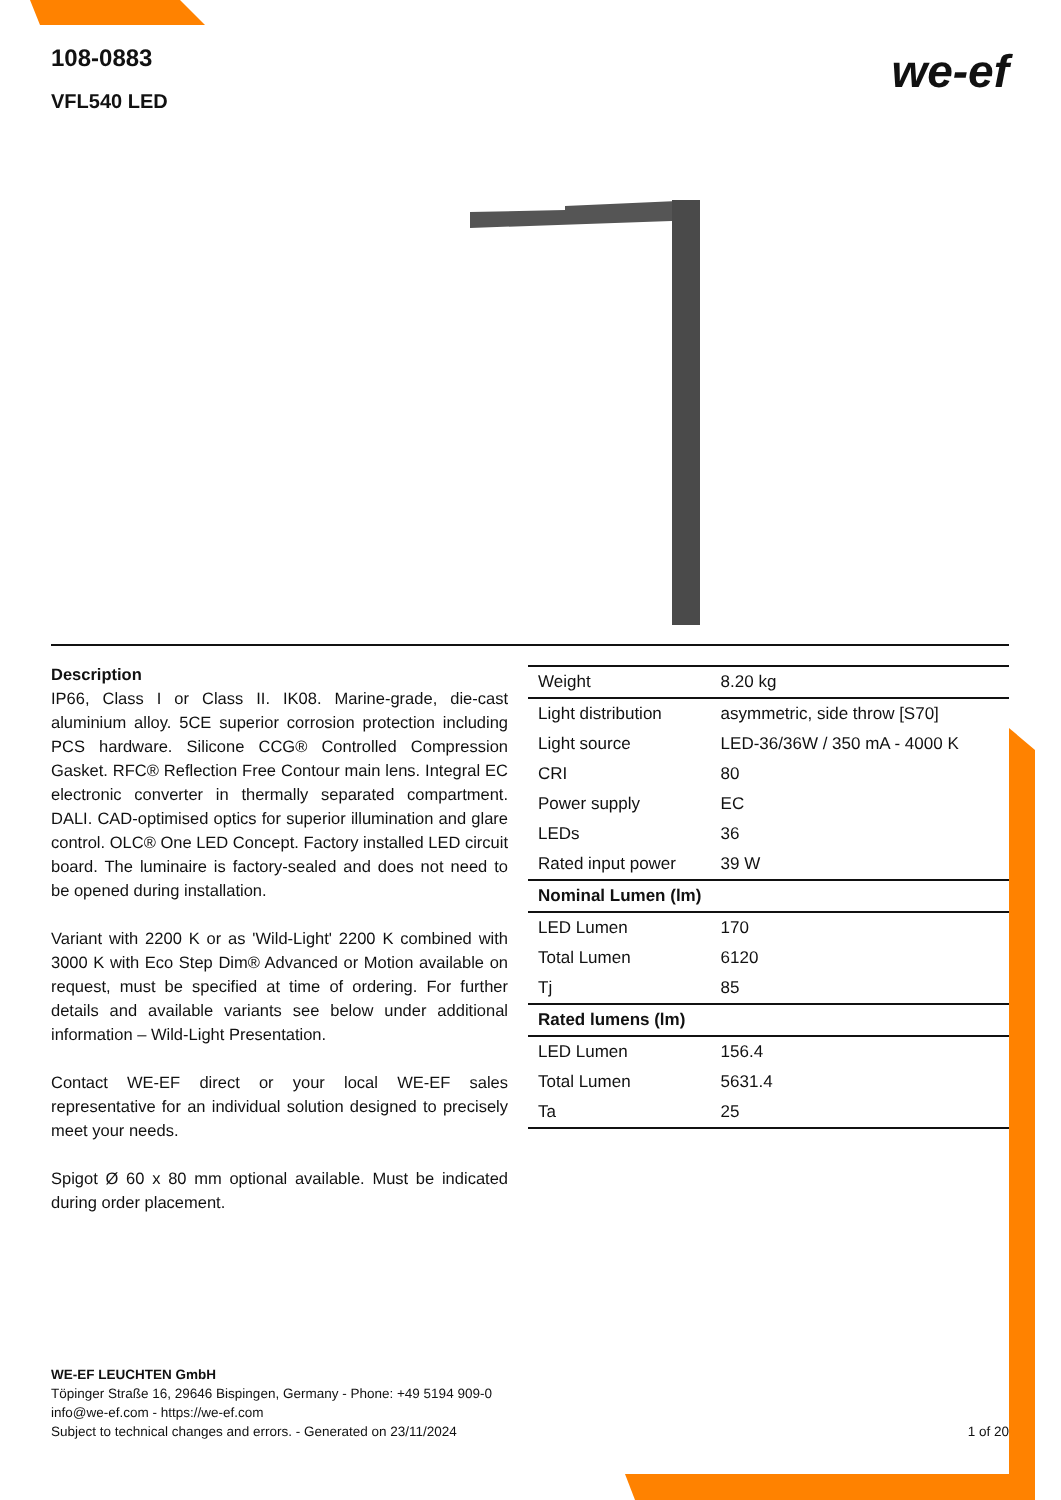108-0883
VFL540 LED
we-ef
Description
IP66, Class I or Class II. IK08. Marine-grade, die-cast aluminium alloy. 5CE superior corrosion protection including PCS hardware. Silicone CCG® Controlled Compression Gasket. RFC® Reflection Free Contour main lens. Integral EC electronic converter in thermally separated compartment. DALI. CAD-optimised optics for superior illumination and glare control. OLC® One LED Concept. Factory installed LED circuit board. The luminaire is factory-sealed and does not need to be opened during installation.
Variant with 2200 K or as 'Wild-Light' 2200 K combined with 3000 K with Eco Step Dim® Advanced or Motion available on request, must be specified at time of ordering. For further details and available variants see below under additional information – Wild-Light Presentation.
Contact WE-EF direct or your local WE-EF sales representative for an individual solution designed to precisely meet your needs.
Spigot Ø 60 x 80 mm optional available. Must be indicated during order placement.
| Weight | 8.20 kg |
| Light distribution | asymmetric, side throw [S70] |
| Light source | LED-36/36W / 350 mA - 4000 K |
| CRI | 80 |
| Power supply | EC |
| LEDs | 36 |
| Rated input power | 39 W |
| Nominal Lumen (lm) | |
| LED Lumen | 170 |
| Total Lumen | 6120 |
| Tj | 85 |
| Rated lumens (lm) | |
| LED Lumen | 156.4 |
| Total Lumen | 5631.4 |
| Ta | 25 |
WE-EF LEUCHTEN GmbH
Töpinger Straße 16, 29646 Bispingen, Germany - Phone: +49 5194 909-0
info@we-ef.com - https://we-ef.com
Subject to technical changes and errors. - Generated on 23/11/2024
1 of 20